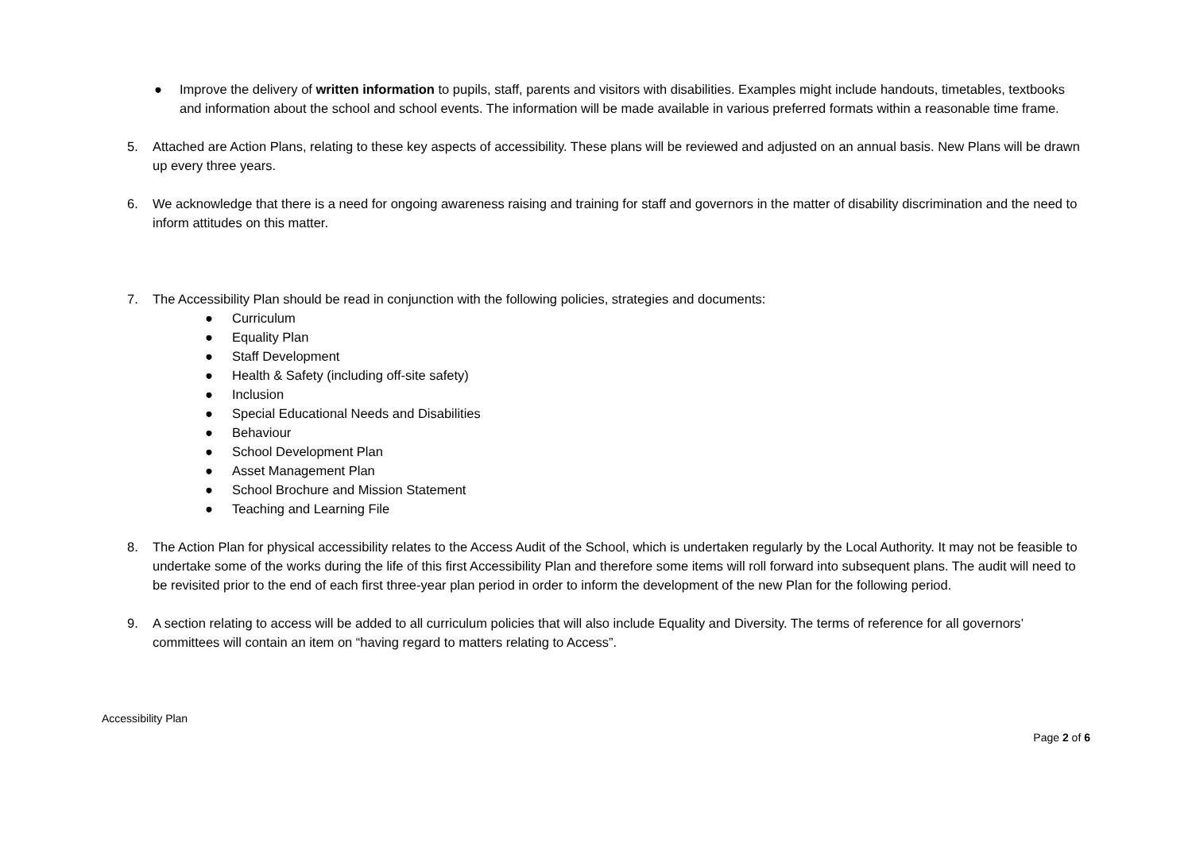● Improve the delivery of written information to pupils, staff, parents and visitors with disabilities. Examples might include handouts, timetables, textbooks and information about the school and school events. The information will be made available in various preferred formats within a reasonable time frame.
5. Attached are Action Plans, relating to these key aspects of accessibility. These plans will be reviewed and adjusted on an annual basis. New Plans will be drawn up every three years.
6. We acknowledge that there is a need for ongoing awareness raising and training for staff and governors in the matter of disability discrimination and the need to inform attitudes on this matter.
7. The Accessibility Plan should be read in conjunction with the following policies, strategies and documents:
● Curriculum
● Equality Plan
● Staff Development
● Health & Safety (including off-site safety)
● Inclusion
● Special Educational Needs and Disabilities
● Behaviour
● School Development Plan
● Asset Management Plan
● School Brochure and Mission Statement
● Teaching and Learning File
8. The Action Plan for physical accessibility relates to the Access Audit of the School, which is undertaken regularly by the Local Authority. It may not be feasible to undertake some of the works during the life of this first Accessibility Plan and therefore some items will roll forward into subsequent plans. The audit will need to be revisited prior to the end of each first three-year plan period in order to inform the development of the new Plan for the following period.
9. A section relating to access will be added to all curriculum policies that will also include Equality and Diversity. The terms of reference for all governors’ committees will contain an item on “having regard to matters relating to Access”.
Accessibility Plan
Page 2 of 6